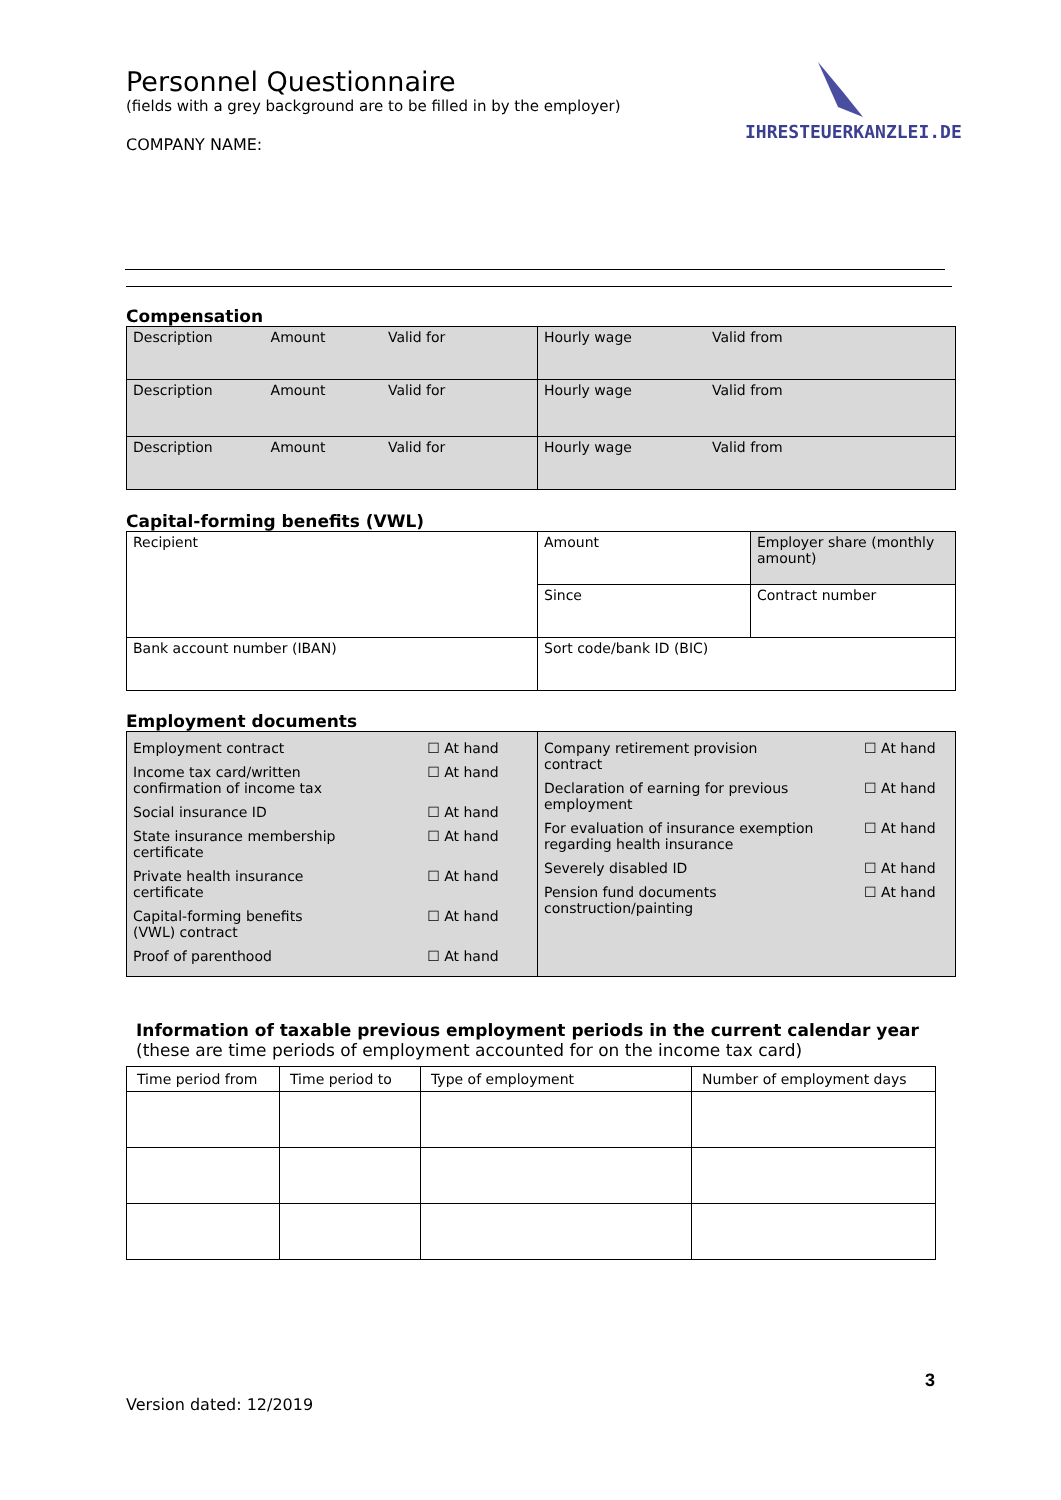Personnel Questionnaire
(fields with a grey background are to be filled in by the employer)
COMPANY NAME:
IHRESTEUERKANZLEI.DE
Compensation
| Description Amount Valid for | Hourly wage Valid from |
| Description Amount Valid for | Hourly wage Valid from |
| Description Amount Valid for | Hourly wage Valid from |
Capital-forming benefits (VWL)
| Recipient | Amount | Employer share (monthly amount) |
| | Since | Contract number |
| Bank account number (IBAN) | Sort code/bank ID (BIC) | |
Employment documents
| / Employment contract / ☐ At hand / / Income tax card/written confirmation of income tax / ☐ At hand / / Social insurance ID / ☐ At hand / / State insurance membership certificate / ☐ At hand / / Private health insurance certificate / ☐ At hand / / Capital-forming benefits (VWL) contract / ☐ At hand / / Proof of parenthood / ☐ At hand / | / Company retirement provision contract / ☐ At hand / / Declaration of earning for previous employment / ☐ At hand / / For evaluation of insurance exemption regarding health insurance / ☐ At hand / / Severely disabled ID / ☐ At hand / / Pension fund documents construction/painting / ☐ At hand / |
Information of taxable previous employment periods in the current calendar year (these are time periods of employment accounted for on the income tax card)
| Time period from | Time period to | Type of employment | Number of employment days |
3
Version dated: 12/2019